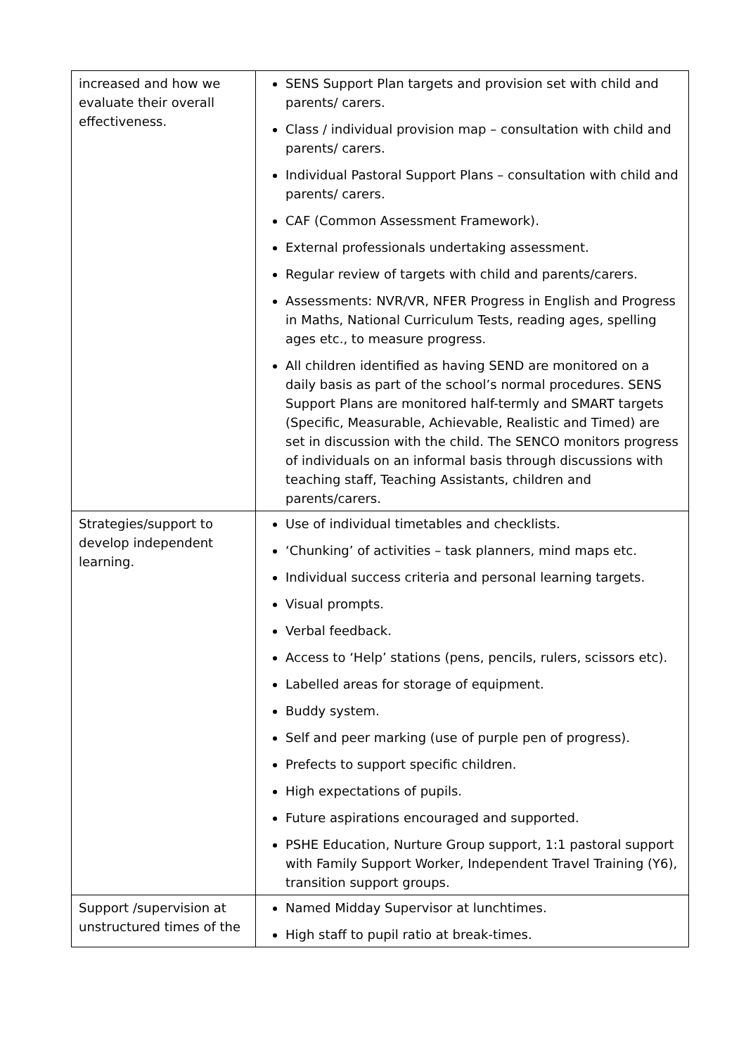| increased and how we evaluate their overall effectiveness. | SENS Support Plan targets and provision set with child and parents/ carers. Class / individual provision map – consultation with child and parents/ carers. Individual Pastoral Support Plans – consultation with child and parents/ carers. CAF (Common Assessment Framework). External professionals undertaking assessment. Regular review of targets with child and parents/carers. Assessments: NVR/VR, NFER Progress in English and Progress in Maths, National Curriculum Tests, reading ages, spelling ages etc., to measure progress. All children identified as having SEND are monitored on a daily basis as part of the school’s normal procedures. SENS Support Plans are monitored half-termly and SMART targets (Specific, Measurable, Achievable, Realistic and Timed) are set in discussion with the child. The SENCO monitors progress of individuals on an informal basis through discussions with teaching staff, Teaching Assistants, children and parents/carers. |
| Strategies/support to develop independent learning. | Use of individual timetables and checklists. ‘Chunking’ of activities – task planners, mind maps etc. Individual success criteria and personal learning targets. Visual prompts. Verbal feedback. Access to ‘Help’ stations (pens, pencils, rulers, scissors etc). Labelled areas for storage of equipment. Buddy system. Self and peer marking (use of purple pen of progress). Prefects to support specific children. High expectations of pupils. Future aspirations encouraged and supported. PSHE Education, Nurture Group support, 1:1 pastoral support with Family Support Worker, Independent Travel Training (Y6), transition support groups. |
| Support /supervision at unstructured times of the | Named Midday Supervisor at lunchtimes. High staff to pupil ratio at break-times. |